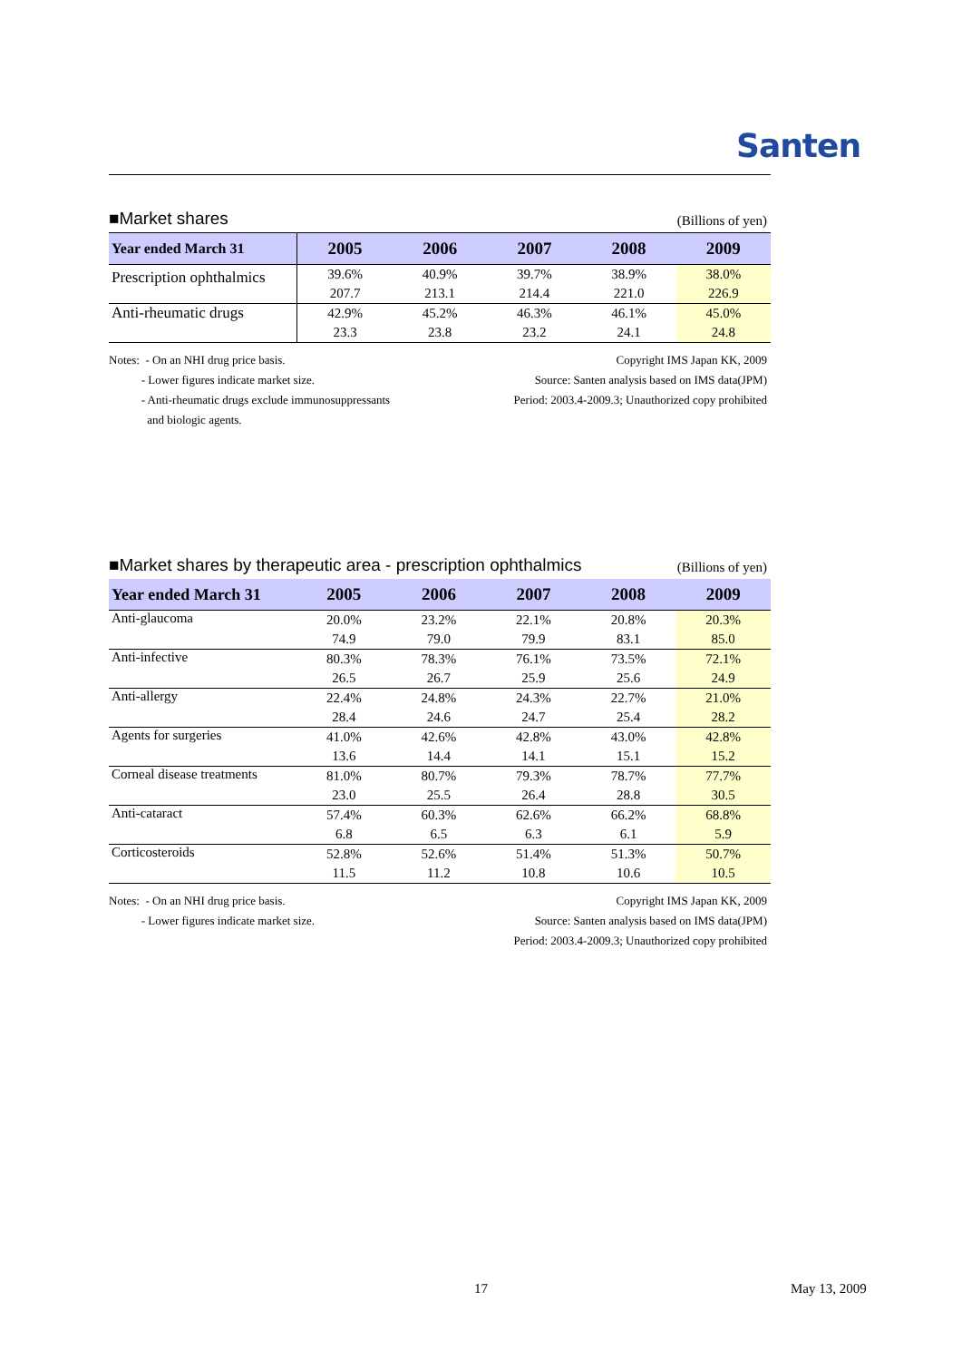Santen
■Market shares (Billions of yen)
| Year ended March 31 | 2005 | 2006 | 2007 | 2008 | 2009 |
| --- | --- | --- | --- | --- | --- |
| Prescription ophthalmics | 39.6% | 40.9% | 39.7% | 38.9% | 38.0% |
| | 207.7 | 213.1 | 214.4 | 221.0 | 226.9 |
| Anti-rheumatic drugs | 42.9% | 45.2% | 46.3% | 46.1% | 45.0% |
| | 23.3 | 23.8 | 23.2 | 24.1 | 24.8 |
Notes: - On an NHI drug price basis.
- Lower figures indicate market size.
- Anti-rheumatic drugs exclude immunosuppressants
and biologic agents.
Copyright IMS Japan KK, 2009
Source: Santen analysis based on IMS data(JPM)
Period: 2003.4-2009.3; Unauthorized copy prohibited
■Market shares by therapeutic area - prescription ophthalmics (Billions of yen)
| Year ended March 31 | 2005 | 2006 | 2007 | 2008 | 2009 |
| --- | --- | --- | --- | --- | --- |
| Anti-glaucoma | 20.0% | 23.2% | 22.1% | 20.8% | 20.3% |
| | 74.9 | 79.0 | 79.9 | 83.1 | 85.0 |
| Anti-infective | 80.3% | 78.3% | 76.1% | 73.5% | 72.1% |
| | 26.5 | 26.7 | 25.9 | 25.6 | 24.9 |
| Anti-allergy | 22.4% | 24.8% | 24.3% | 22.7% | 21.0% |
| | 28.4 | 24.6 | 24.7 | 25.4 | 28.2 |
| Agents for surgeries | 41.0% | 42.6% | 42.8% | 43.0% | 42.8% |
| | 13.6 | 14.4 | 14.1 | 15.1 | 15.2 |
| Corneal disease treatments | 81.0% | 80.7% | 79.3% | 78.7% | 77.7% |
| | 23.0 | 25.5 | 26.4 | 28.8 | 30.5 |
| Anti-cataract | 57.4% | 60.3% | 62.6% | 66.2% | 68.8% |
| | 6.8 | 6.5 | 6.3 | 6.1 | 5.9 |
| Corticosteroids | 52.8% | 52.6% | 51.4% | 51.3% | 50.7% |
| | 11.5 | 11.2 | 10.8 | 10.6 | 10.5 |
Notes: - On an NHI drug price basis.
- Lower figures indicate market size.
Copyright IMS Japan KK, 2009
Source: Santen analysis based on IMS data(JPM)
Period: 2003.4-2009.3; Unauthorized copy prohibited
17 May 13, 2009